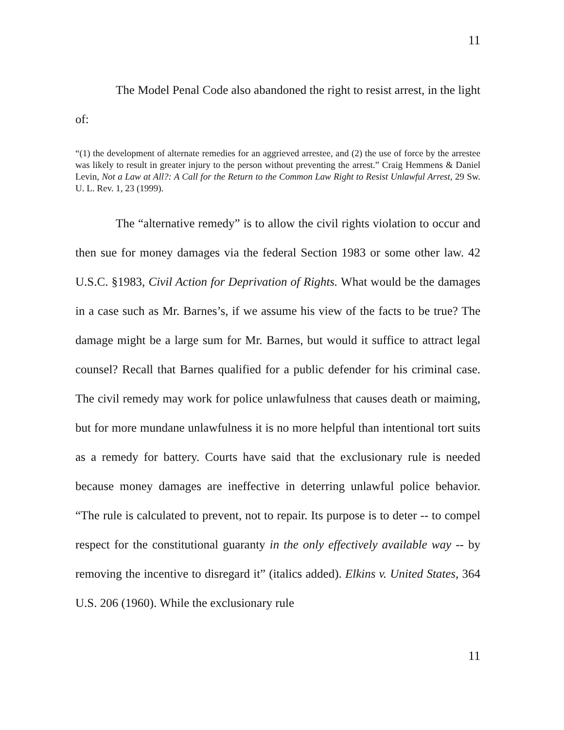11
The Model Penal Code also abandoned the right to resist arrest, in the light of:
“(1) the development of alternate remedies for an aggrieved arrestee, and (2) the use of force by the arrestee was likely to result in greater injury to the person without preventing the arrest.” Craig Hemmens & Daniel Levin, Not a Law at All?: A Call for the Return to the Common Law Right to Resist Unlawful Arrest, 29 Sw. U. L. Rev. 1, 23 (1999).
The “alternative remedy” is to allow the civil rights violation to occur and then sue for money damages via the federal Section 1983 or some other law. 42 U.S.C. §1983, Civil Action for Deprivation of Rights. What would be the damages in a case such as Mr. Barnes’s, if we assume his view of the facts to be true? The damage might be a large sum for Mr. Barnes, but would it suffice to attract legal counsel? Recall that Barnes qualified for a public defender for his criminal case. The civil remedy may work for police unlawfulness that causes death or maiming, but for more mundane unlawfulness it is no more helpful than intentional tort suits as a remedy for battery. Courts have said that the exclusionary rule is needed because money damages are ineffective in deterring unlawful police behavior. “The rule is calculated to prevent, not to repair. Its purpose is to deter -- to compel respect for the constitutional guaranty in the only effectively available way -- by removing the incentive to disregard it” (italics added). Elkins v. United States, 364 U.S. 206 (1960). While the exclusionary rule
11